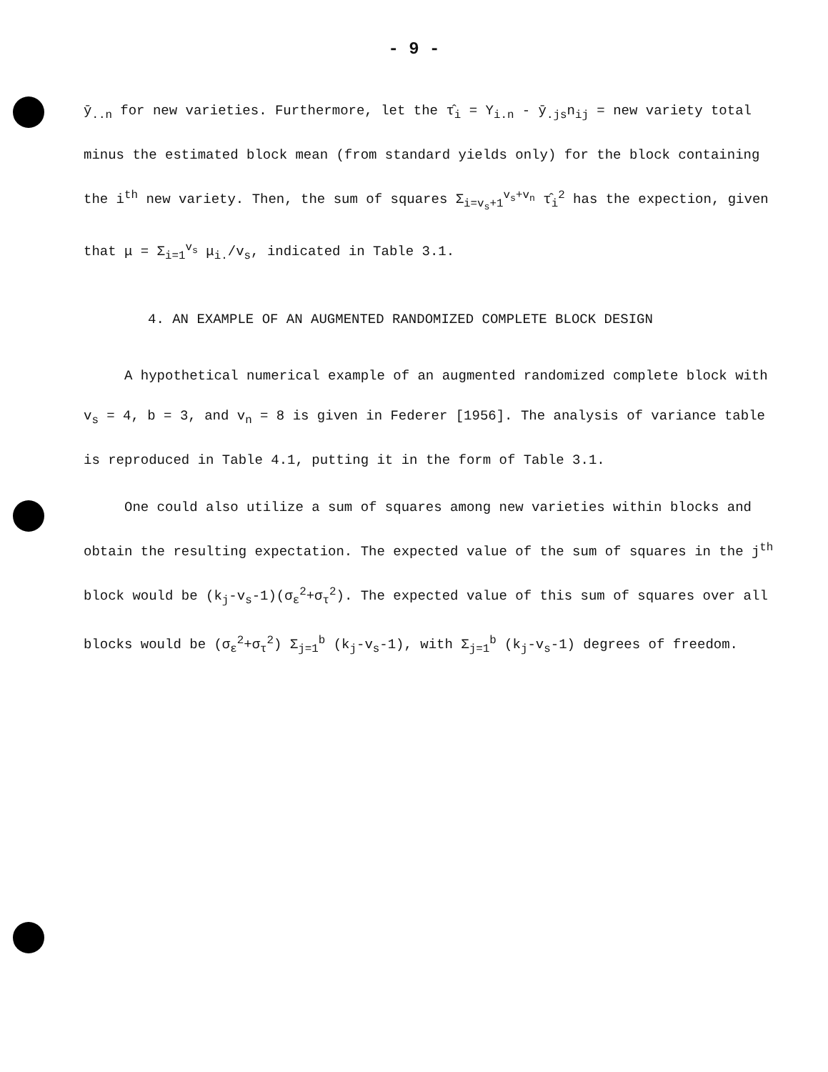- 9 -
ȳ<sub>..n</sub> for new varieties. Furthermore, let the τ̂<sub>i</sub> = Y<sub>i.n</sub> - ȳ<sub>.js</sub>n<sub>ij</sub> = new variety total minus the estimated block mean (from standard yields only) for the block containing the i<sup>th</sup> new variety. Then, the sum of squares Σ<sub>i=v<sub>s</sub>+1</sub><sup>v<sub>s</sub>+v<sub>n</sub></sup> τ̂<sub>i</sub><sup>2</sup> has the expection, given that μ = Σ<sub>i=1</sub><sup>v<sub>s</sub></sup> μ<sub>i.</sub>/v<sub>s</sub>, indicated in Table 3.1.
4. AN EXAMPLE OF AN AUGMENTED RANDOMIZED COMPLETE BLOCK DESIGN
A hypothetical numerical example of an augmented randomized complete block with v<sub>s</sub> = 4, b = 3, and v<sub>n</sub> = 8 is given in Federer [1956]. The analysis of variance table is reproduced in Table 4.1, putting it in the form of Table 3.1.
One could also utilize a sum of squares among new varieties within blocks and obtain the resulting expectation. The expected value of the sum of squares in the j<sup>th</sup> block would be (k<sub>j</sub>-v<sub>s</sub>-1)(σ<sub>ε</sub><sup>2</sup>+σ<sub>τ</sub><sup>2</sup>). The expected value of this sum of squares over all blocks would be (σ<sub>ε</sub><sup>2</sup>+σ<sub>τ</sub><sup>2</sup>) Σ<sub>j=1</sub><sup>b</sup> (k<sub>j</sub>-v<sub>s</sub>-1), with Σ<sub>j=1</sub><sup>b</sup> (k<sub>j</sub>-v<sub>s</sub>-1) degrees of freedom.